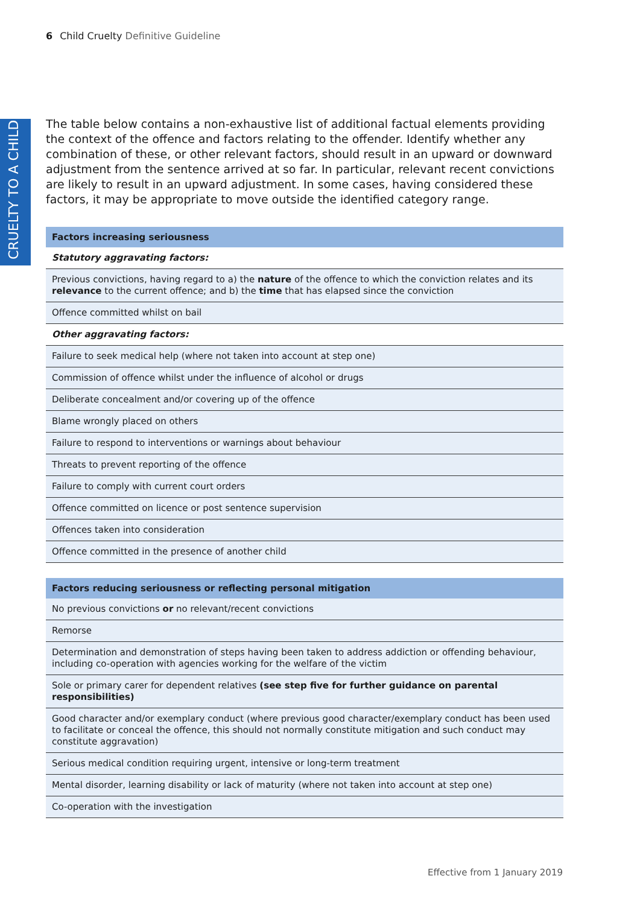6 Child Cruelty Definitive Guideline
CRUELTY TO A CHILD
The table below contains a non-exhaustive list of additional factual elements providing the context of the offence and factors relating to the offender. Identify whether any combination of these, or other relevant factors, should result in an upward or downward adjustment from the sentence arrived at so far. In particular, relevant recent convictions are likely to result in an upward adjustment. In some cases, having considered these factors, it may be appropriate to move outside the identified category range.
| Factors increasing seriousness |
| --- |
| Statutory aggravating factors: |
| Previous convictions, having regard to a) the nature of the offence to which the conviction relates and its relevance to the current offence; and b) the time that has elapsed since the conviction |
| Offence committed whilst on bail |
| Other aggravating factors: |
| Failure to seek medical help (where not taken into account at step one) |
| Commission of offence whilst under the influence of alcohol or drugs |
| Deliberate concealment and/or covering up of the offence |
| Blame wrongly placed on others |
| Failure to respond to interventions or warnings about behaviour |
| Threats to prevent reporting of the offence |
| Failure to comply with current court orders |
| Offence committed on licence or post sentence supervision |
| Offences taken into consideration |
| Offence committed in the presence of another child |
| Factors reducing seriousness or reflecting personal mitigation |
| --- |
| No previous convictions or no relevant/recent convictions |
| Remorse |
| Determination and demonstration of steps having been taken to address addiction or offending behaviour, including co-operation with agencies working for the welfare of the victim |
| Sole or primary carer for dependent relatives (see step five for further guidance on parental responsibilities) |
| Good character and/or exemplary conduct (where previous good character/exemplary conduct has been used to facilitate or conceal the offence, this should not normally constitute mitigation and such conduct may constitute aggravation) |
| Serious medical condition requiring urgent, intensive or long-term treatment |
| Mental disorder, learning disability or lack of maturity (where not taken into account at step one) |
| Co-operation with the investigation |
Effective from 1 January 2019